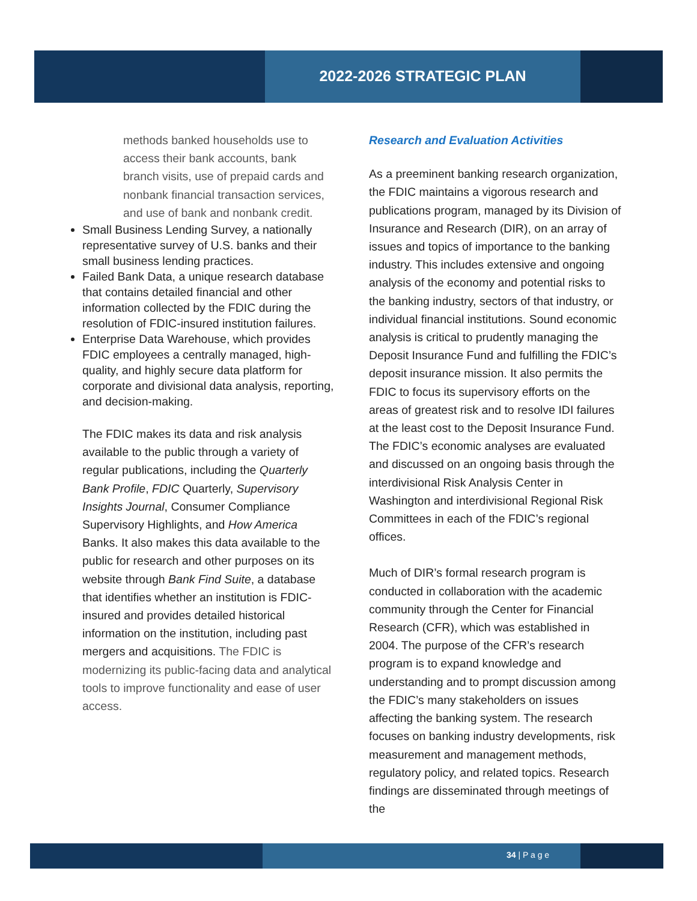2022-2026 STRATEGIC PLAN
methods banked households use to access their bank accounts, bank branch visits, use of prepaid cards and nonbank financial transaction services, and use of bank and nonbank credit.
Small Business Lending Survey, a nationally representative survey of U.S. banks and their small business lending practices.
Failed Bank Data, a unique research database that contains detailed financial and other information collected by the FDIC during the resolution of FDIC-insured institution failures.
Enterprise Data Warehouse, which provides FDIC employees a centrally managed, high-quality, and highly secure data platform for corporate and divisional data analysis, reporting, and decision-making.
The FDIC makes its data and risk analysis available to the public through a variety of regular publications, including the Quarterly Bank Profile, FDIC Quarterly, Supervisory Insights Journal, Consumer Compliance Supervisory Highlights, and How America Banks. It also makes this data available to the public for research and other purposes on its website through Bank Find Suite, a database that identifies whether an institution is FDIC-insured and provides detailed historical information on the institution, including past mergers and acquisitions. The FDIC is modernizing its public-facing data and analytical tools to improve functionality and ease of user access.
Research and Evaluation Activities
As a preeminent banking research organization, the FDIC maintains a vigorous research and publications program, managed by its Division of Insurance and Research (DIR), on an array of issues and topics of importance to the banking industry. This includes extensive and ongoing analysis of the economy and potential risks to the banking industry, sectors of that industry, or individual financial institutions. Sound economic analysis is critical to prudently managing the Deposit Insurance Fund and fulfilling the FDIC’s deposit insurance mission. It also permits the FDIC to focus its supervisory efforts on the areas of greatest risk and to resolve IDI failures at the least cost to the Deposit Insurance Fund. The FDIC’s economic analyses are evaluated and discussed on an ongoing basis through the interdivisional Risk Analysis Center in Washington and interdivisional Regional Risk Committees in each of the FDIC’s regional offices.
Much of DIR’s formal research program is conducted in collaboration with the academic community through the Center for Financial Research (CFR), which was established in 2004. The purpose of the CFR’s research program is to expand knowledge and understanding and to prompt discussion among the FDIC’s many stakeholders on issues affecting the banking system. The research focuses on banking industry developments, risk measurement and management methods, regulatory policy, and related topics. Research findings are disseminated through meetings of the
34 | P a g e